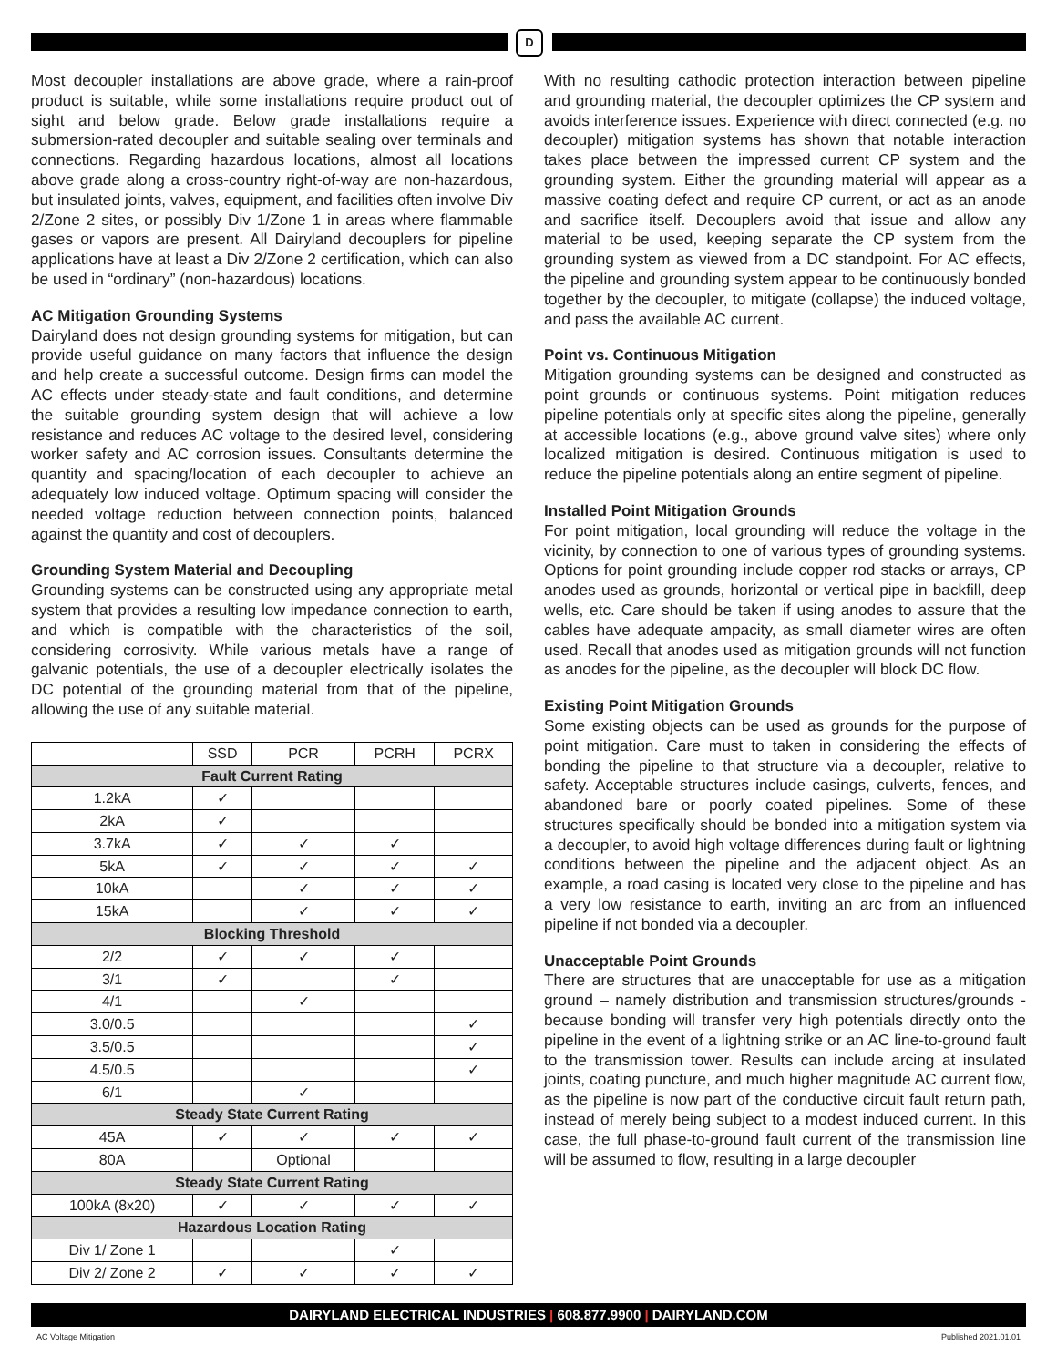D
Most decoupler installations are above grade, where a rain-proof product is suitable, while some installations require product out of sight and below grade. Below grade installations require a submersion-rated decoupler and suitable sealing over terminals and connections. Regarding hazardous locations, almost all locations above grade along a cross-country right-of-way are non-hazardous, but insulated joints, valves, equipment, and facilities often involve Div 2/Zone 2 sites, or possibly Div 1/Zone 1 in areas where flammable gases or vapors are present. All Dairyland decouplers for pipeline applications have at least a Div 2/Zone 2 certification, which can also be used in “ordinary” (non-hazardous) locations.
AC Mitigation Grounding Systems
Dairyland does not design grounding systems for mitigation, but can provide useful guidance on many factors that influence the design and help create a successful outcome. Design firms can model the AC effects under steady-state and fault conditions, and determine the suitable grounding system design that will achieve a low resistance and reduces AC voltage to the desired level, considering worker safety and AC corrosion issues. Consultants determine the quantity and spacing/location of each decoupler to achieve an adequately low induced voltage. Optimum spacing will consider the needed voltage reduction between connection points, balanced against the quantity and cost of decouplers.
Grounding System Material and Decoupling
Grounding systems can be constructed using any appropriate metal system that provides a resulting low impedance connection to earth, and which is compatible with the characteristics of the soil, considering corrosivity. While various metals have a range of galvanic potentials, the use of a decoupler electrically isolates the DC potential of the grounding material from that of the pipeline, allowing the use of any suitable material.
| | SSD | PCR | PCRH | PCRX |
| --- | --- | --- | --- | --- |
| Fault Current Rating | | | | |
| 1.2kA | ✓ | | | |
| 2kA | ✓ | | | |
| 3.7kA | ✓ | ✓ | ✓ | |
| 5kA | ✓ | ✓ | ✓ | ✓ |
| 10kA | | ✓ | ✓ | ✓ |
| 15kA | | ✓ | ✓ | ✓ |
| Blocking Threshold | | | | |
| 2/2 | ✓ | ✓ | ✓ | |
| 3/1 | ✓ | | ✓ | |
| 4/1 | | ✓ | | |
| 3.0/0.5 | | | | ✓ |
| 3.5/0.5 | | | | ✓ |
| 4.5/0.5 | | | | ✓ |
| 6/1 | | ✓ | | |
| Steady State Current Rating | | | | |
| 45A | ✓ | ✓ | ✓ | ✓ |
| 80A | | Optional | | |
| Steady State Current Rating | | | | |
| 100kA (8x20) | ✓ | ✓ | ✓ | ✓ |
| Hazardous Location Rating | | | | |
| Div 1/ Zone 1 | | | ✓ | |
| Div 2/ Zone 2 | ✓ | ✓ | ✓ | ✓ |
With no resulting cathodic protection interaction between pipeline and grounding material, the decoupler optimizes the CP system and avoids interference issues. Experience with direct connected (e.g. no decoupler) mitigation systems has shown that notable interaction takes place between the impressed current CP system and the grounding system. Either the grounding material will appear as a massive coating defect and require CP current, or act as an anode and sacrifice itself. Decouplers avoid that issue and allow any material to be used, keeping separate the CP system from the grounding system as viewed from a DC standpoint. For AC effects, the pipeline and grounding system appear to be continuously bonded together by the decoupler, to mitigate (collapse) the induced voltage, and pass the available AC current.
Point vs. Continuous Mitigation
Mitigation grounding systems can be designed and constructed as point grounds or continuous systems. Point mitigation reduces pipeline potentials only at specific sites along the pipeline, generally at accessible locations (e.g., above ground valve sites) where only localized mitigation is desired. Continuous mitigation is used to reduce the pipeline potentials along an entire segment of pipeline.
Installed Point Mitigation Grounds
For point mitigation, local grounding will reduce the voltage in the vicinity, by connection to one of various types of grounding systems. Options for point grounding include copper rod stacks or arrays, CP anodes used as grounds, horizontal or vertical pipe in backfill, deep wells, etc. Care should be taken if using anodes to assure that the cables have adequate ampacity, as small diameter wires are often used. Recall that anodes used as mitigation grounds will not function as anodes for the pipeline, as the decoupler will block DC flow.
Existing Point Mitigation Grounds
Some existing objects can be used as grounds for the purpose of point mitigation. Care must to taken in considering the effects of bonding the pipeline to that structure via a decoupler, relative to safety. Acceptable structures include casings, culverts, fences, and abandoned bare or poorly coated pipelines. Some of these structures specifically should be bonded into a mitigation system via a decoupler, to avoid high voltage differences during fault or lightning conditions between the pipeline and the adjacent object. As an example, a road casing is located very close to the pipeline and has a very low resistance to earth, inviting an arc from an influenced pipeline if not bonded via a decoupler.
Unacceptable Point Grounds
There are structures that are unacceptable for use as a mitigation ground – namely distribution and transmission structures/grounds - because bonding will transfer very high potentials directly onto the pipeline in the event of a lightning strike or an AC line-to-ground fault to the transmission tower. Results can include arcing at insulated joints, coating puncture, and much higher magnitude AC current flow, as the pipeline is now part of the conductive circuit fault return path, instead of merely being subject to a modest induced current. In this case, the full phase-to-ground fault current of the transmission line will be assumed to flow, resulting in a large decoupler
DAIRYLAND ELECTRICAL INDUSTRIES | 608.877.9900 | DAIRYLAND.COM
AC Voltage Mitigation Published 2021.01.01